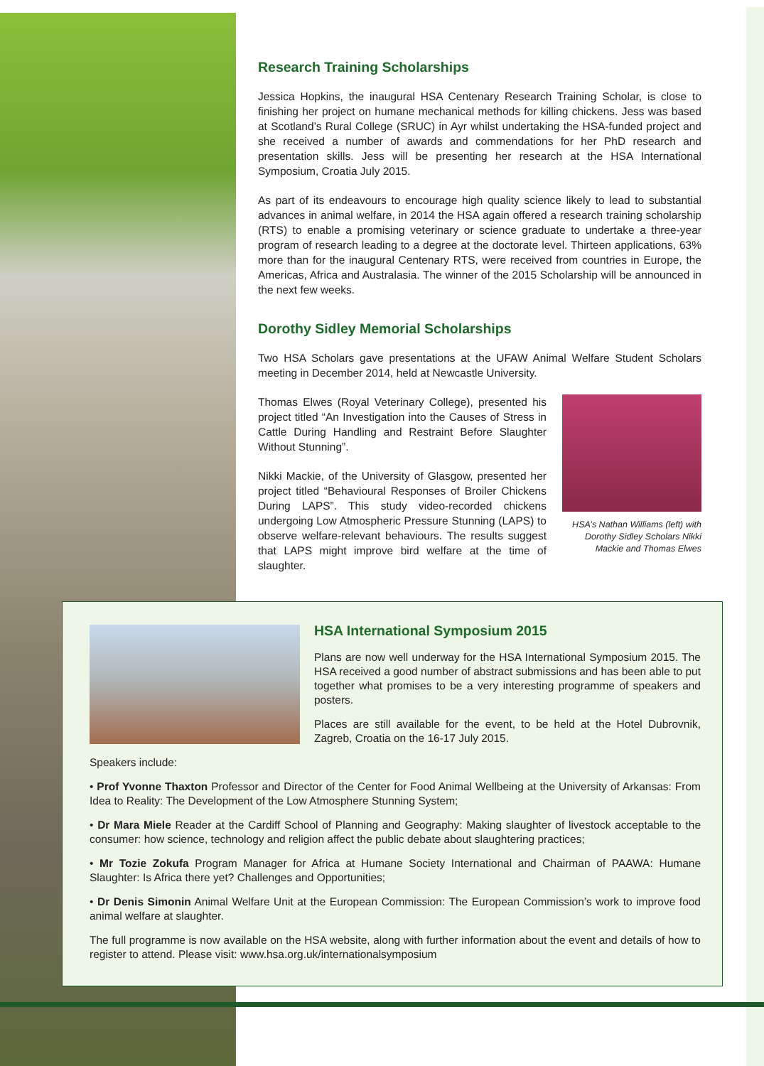Research Training Scholarships
Jessica Hopkins, the inaugural HSA Centenary Research Training Scholar, is close to finishing her project on humane mechanical methods for killing chickens. Jess was based at Scotland’s Rural College (SRUC) in Ayr whilst undertaking the HSA-funded project and she received a number of awards and commendations for her PhD research and presentation skills. Jess will be presenting her research at the HSA International Symposium, Croatia July 2015.
As part of its endeavours to encourage high quality science likely to lead to substantial advances in animal welfare, in 2014 the HSA again offered a research training scholarship (RTS) to enable a promising veterinary or science graduate to undertake a three-year program of research leading to a degree at the doctorate level. Thirteen applications, 63% more than for the inaugural Centenary RTS, were received from countries in Europe, the Americas, Africa and Australasia. The winner of the 2015 Scholarship will be announced in the next few weeks.
Dorothy Sidley Memorial Scholarships
Two HSA Scholars gave presentations at the UFAW Animal Welfare Student Scholars meeting in December 2014, held at Newcastle University.
Thomas Elwes (Royal Veterinary College), presented his project titled “An Investigation into the Causes of Stress in Cattle During Handling and Restraint Before Slaughter Without Stunning”.
Nikki Mackie, of the University of Glasgow, presented her project titled “Behavioural Responses of Broiler Chickens During LAPS”. This study video-recorded chickens undergoing Low Atmospheric Pressure Stunning (LAPS) to observe welfare-relevant behaviours. The results suggest that LAPS might improve bird welfare at the time of slaughter.
HSA’s Nathan Williams (left) with Dorothy Sidley Scholars Nikki Mackie and Thomas Elwes
HSA International Symposium 2015
Plans are now well underway for the HSA International Symposium 2015. The HSA received a good number of abstract submissions and has been able to put together what promises to be a very interesting programme of speakers and posters.
Places are still available for the event, to be held at the Hotel Dubrovnik, Zagreb, Croatia on the 16-17 July 2015.
Speakers include:
• Prof Yvonne Thaxton Professor and Director of the Center for Food Animal Wellbeing at the University of Arkansas: From Idea to Reality: The Development of the Low Atmosphere Stunning System;
• Dr Mara Miele Reader at the Cardiff School of Planning and Geography: Making slaughter of livestock acceptable to the consumer: how science, technology and religion affect the public debate about slaughtering practices;
• Mr Tozie Zokufa Program Manager for Africa at Humane Society International and Chairman of PAAWA: Humane Slaughter: Is Africa there yet? Challenges and Opportunities;
• Dr Denis Simonin Animal Welfare Unit at the European Commission: The European Commission’s work to improve food animal welfare at slaughter.
The full programme is now available on the HSA website, along with further information about the event and details of how to register to attend. Please visit: www.hsa.org.uk/internationalsymposium